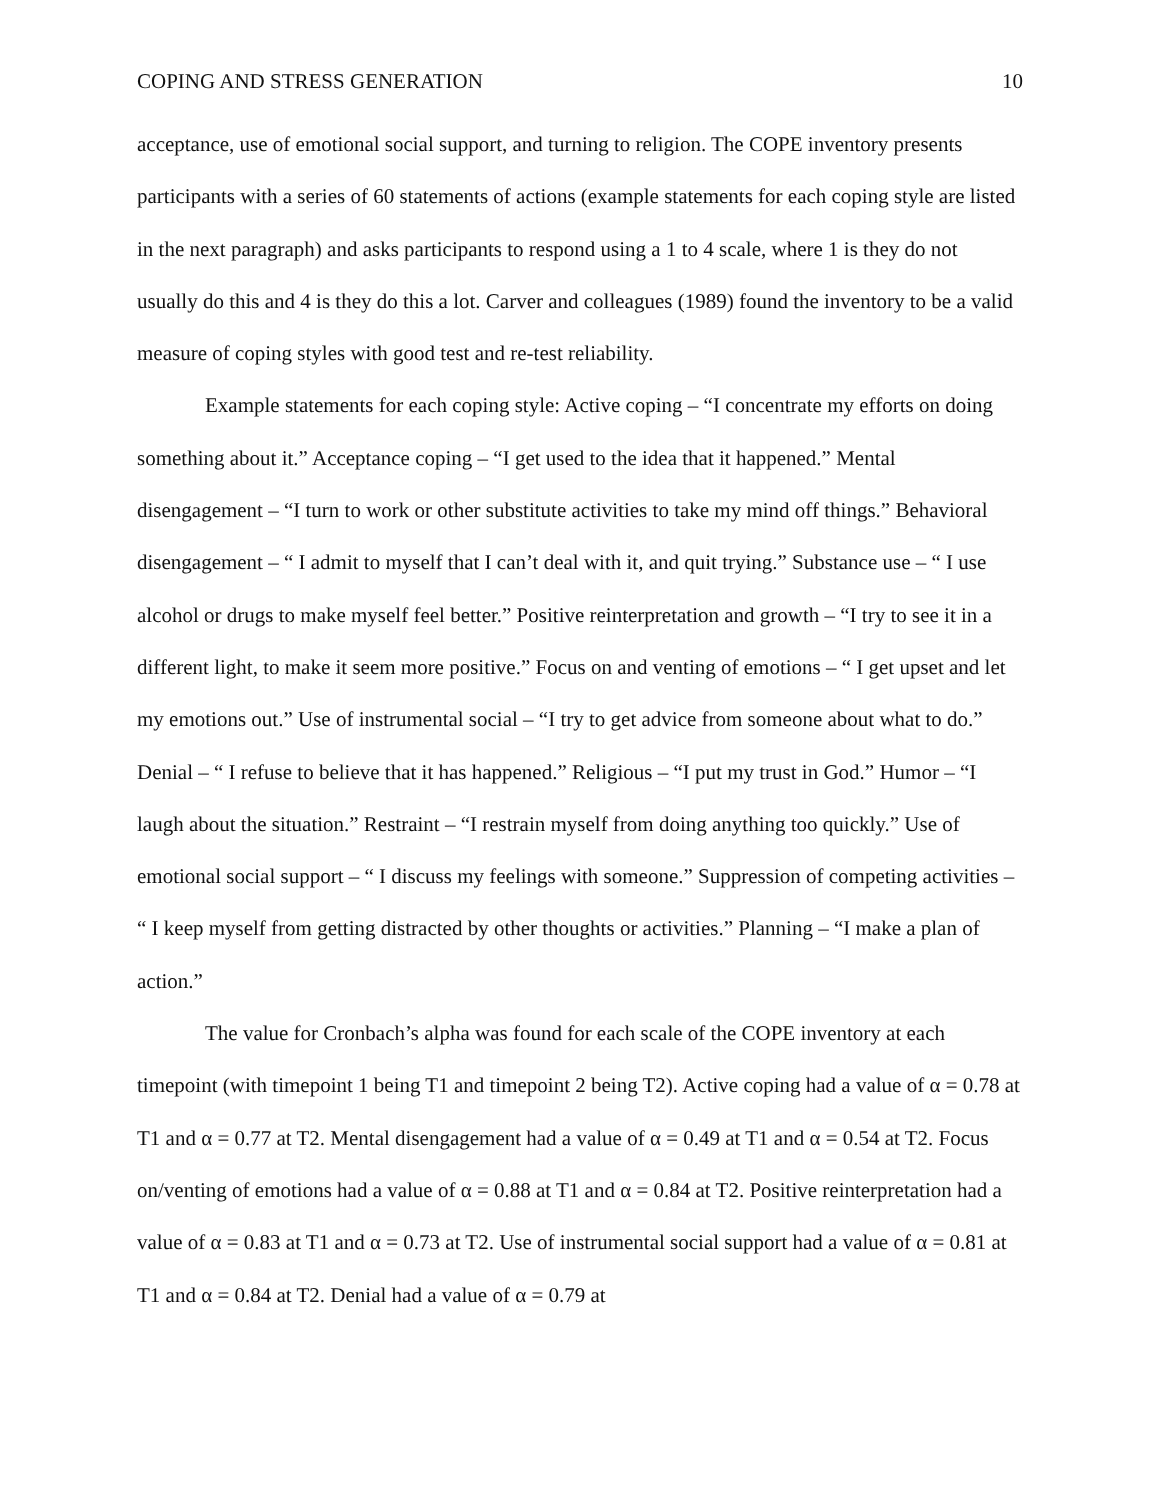COPING AND STRESS GENERATION 10
acceptance, use of emotional social support, and turning to religion. The COPE inventory presents participants with a series of 60 statements of actions (example statements for each coping style are listed in the next paragraph) and asks participants to respond using a 1 to 4 scale, where 1 is they do not usually do this and 4 is they do this a lot. Carver and colleagues (1989) found the inventory to be a valid measure of coping styles with good test and re-test reliability.
Example statements for each coping style: Active coping – “I concentrate my efforts on doing something about it.” Acceptance coping – “I get used to the idea that it happened.” Mental disengagement – “I turn to work or other substitute activities to take my mind off things.” Behavioral disengagement – “ I admit to myself that I can’t deal with it, and quit trying.” Substance use – “ I use alcohol or drugs to make myself feel better.” Positive reinterpretation and growth – “I try to see it in a different light, to make it seem more positive.” Focus on and venting of emotions – “ I get upset and let my emotions out.” Use of instrumental social – “I try to get advice from someone about what to do.” Denial – “ I refuse to believe that it has happened.” Religious – “I put my trust in God.” Humor – “I laugh about the situation.” Restraint – “I restrain myself from doing anything too quickly.” Use of emotional social support – “ I discuss my feelings with someone.” Suppression of competing activities – “ I keep myself from getting distracted by other thoughts or activities.” Planning – “I make a plan of action.”
The value for Cronbach’s alpha was found for each scale of the COPE inventory at each timepoint (with timepoint 1 being T1 and timepoint 2 being T2). Active coping had a value of α = 0.78 at T1 and α = 0.77 at T2. Mental disengagement had a value of α = 0.49 at T1 and α = 0.54 at T2. Focus on/venting of emotions had a value of α = 0.88 at T1 and α = 0.84 at T2. Positive reinterpretation had a value of α = 0.83 at T1 and α = 0.73 at T2. Use of instrumental social support had a value of α = 0.81 at T1 and α = 0.84 at T2. Denial had a value of α = 0.79 at